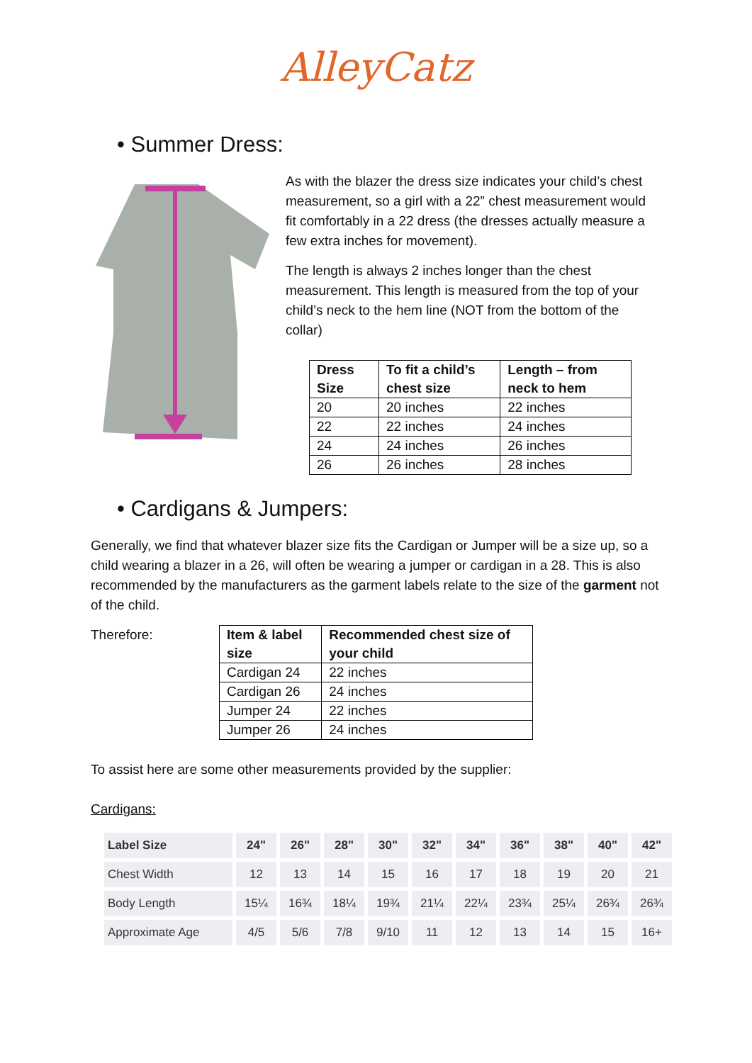AlleyCatz
• Summer Dress:
As with the blazer the dress size indicates your child’s chest measurement, so a girl with a 22” chest measurement would fit comfortably in a 22 dress (the dresses actually measure a few extra inches for movement).
The length is always 2 inches longer than the chest measurement. This length is measured from the top of your child’s neck to the hem line (NOT from the bottom of the collar)
| Dress Size | To fit a child’s chest size | Length – from neck to hem |
| --- | --- | --- |
| 20 | 20 inches | 22 inches |
| 22 | 22 inches | 24 inches |
| 24 | 24 inches | 26 inches |
| 26 | 26 inches | 28 inches |
• Cardigans & Jumpers:
Generally, we find that whatever blazer size fits the Cardigan or Jumper will be a size up, so a child wearing a blazer in a 26, will often be wearing a jumper or cardigan in a 28. This is also recommended by the manufacturers as the garment labels relate to the size of the garment not of the child.
Therefore:
| Item & label size | Recommended chest size of your child |
| --- | --- |
| Cardigan 24 | 22 inches |
| Cardigan 26 | 24 inches |
| Jumper 24 | 22 inches |
| Jumper 26 | 24 inches |
To assist here are some other measurements provided by the supplier:
Cardigans:
| Label Size | 24" | 26" | 28" | 30" | 32" | 34" | 36" | 38" | 40" | 42" |
| --- | --- | --- | --- | --- | --- | --- | --- | --- | --- | --- |
| Chest Width | 12 | 13 | 14 | 15 | 16 | 17 | 18 | 19 | 20 | 21 |
| Body Length | 15¼ | 16¾ | 18¼ | 19¾ | 21¼ | 22¼ | 23¾ | 25¼ | 26¾ | 26¾ |
| Approximate Age | 4/5 | 5/6 | 7/8 | 9/10 | 11 | 12 | 13 | 14 | 15 | 16+ |